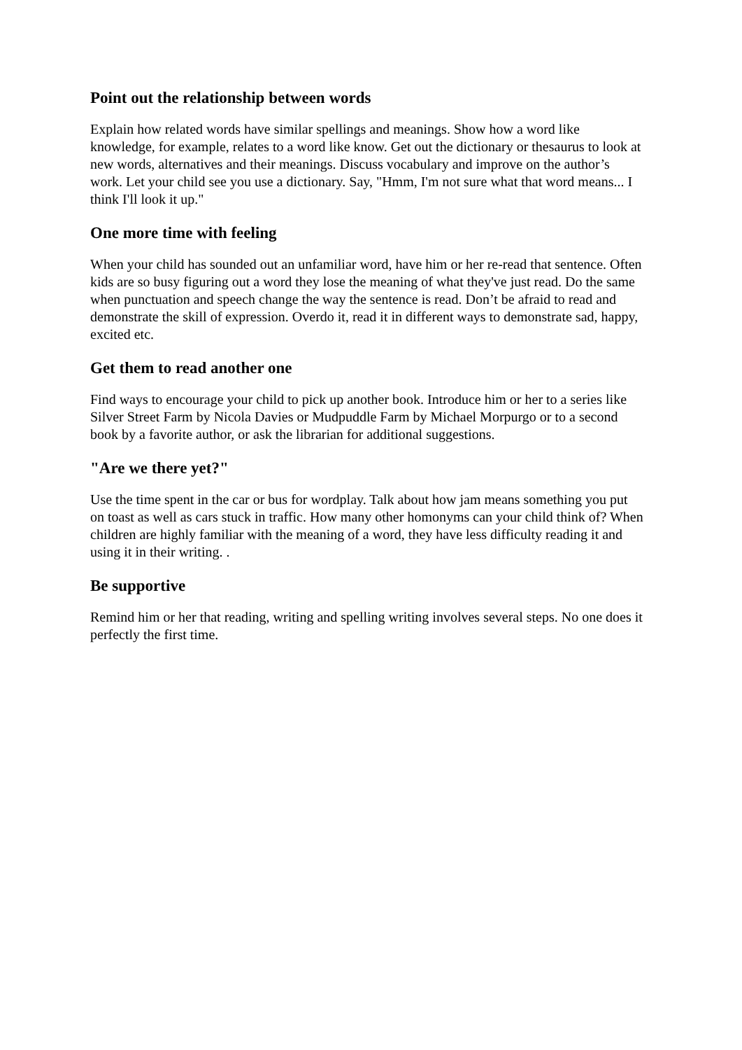Point out the relationship between words
Explain how related words have similar spellings and meanings. Show how a word like knowledge, for example, relates to a word like know. Get out the dictionary or thesaurus to look at new words, alternatives and their meanings. Discuss vocabulary and improve on the author’s work. Let your child see you use a dictionary. Say, "Hmm, I'm not sure what that word means... I think I'll look it up."
One more time with feeling
When your child has sounded out an unfamiliar word, have him or her re-read that sentence. Often kids are so busy figuring out a word they lose the meaning of what they've just read. Do the same when punctuation and speech change the way the sentence is read. Don’t be afraid to read and demonstrate the skill of expression. Overdo it, read it in different ways to demonstrate sad, happy, excited etc.
Get them to read another one
Find ways to encourage your child to pick up another book. Introduce him or her to a series like Silver Street Farm by Nicola Davies or Mudpuddle Farm by Michael Morpurgo or to a second book by a favorite author, or ask the librarian for additional suggestions.
"Are we there yet?"
Use the time spent in the car or bus for wordplay. Talk about how jam means something you put on toast as well as cars stuck in traffic. How many other homonyms can your child think of? When children are highly familiar with the meaning of a word, they have less difficulty reading it and using it in their writing. .
Be supportive
Remind him or her that reading, writing and spelling writing involves several steps. No one does it perfectly the first time.